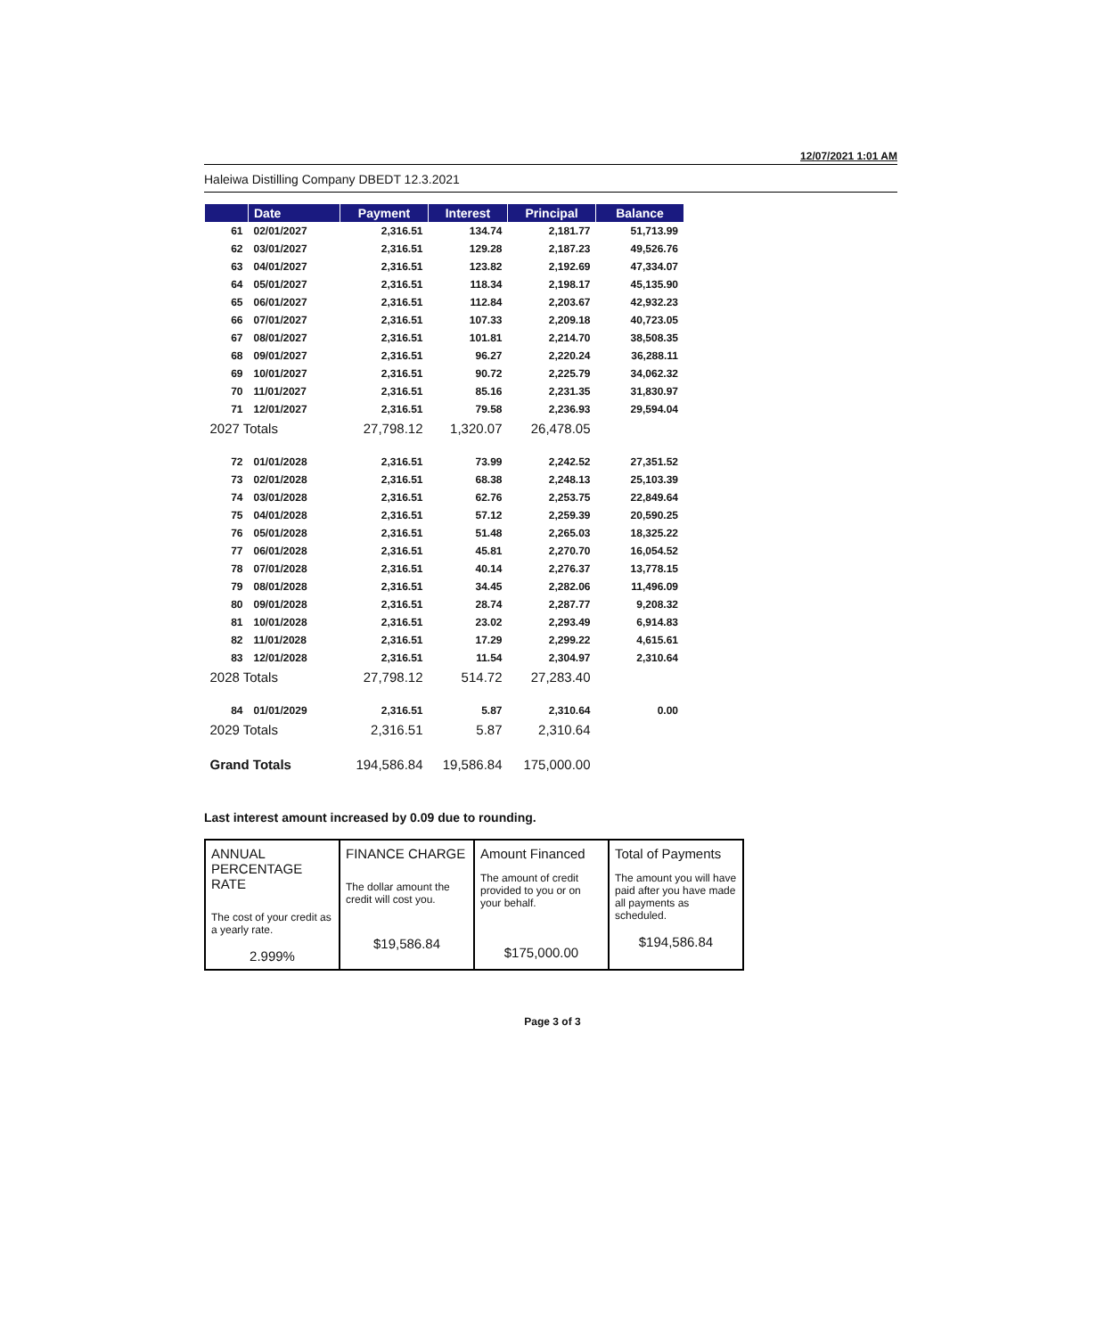12/07/2021 1:01 AM
Haleiwa Distilling Company DBEDT 12.3.2021
| | Date | Payment | Interest | Principal | Balance |
| --- | --- | --- | --- | --- | --- |
| 61 | 02/01/2027 | 2,316.51 | 134.74 | 2,181.77 | 51,713.99 |
| 62 | 03/01/2027 | 2,316.51 | 129.28 | 2,187.23 | 49,526.76 |
| 63 | 04/01/2027 | 2,316.51 | 123.82 | 2,192.69 | 47,334.07 |
| 64 | 05/01/2027 | 2,316.51 | 118.34 | 2,198.17 | 45,135.90 |
| 65 | 06/01/2027 | 2,316.51 | 112.84 | 2,203.67 | 42,932.23 |
| 66 | 07/01/2027 | 2,316.51 | 107.33 | 2,209.18 | 40,723.05 |
| 67 | 08/01/2027 | 2,316.51 | 101.81 | 2,214.70 | 38,508.35 |
| 68 | 09/01/2027 | 2,316.51 | 96.27 | 2,220.24 | 36,288.11 |
| 69 | 10/01/2027 | 2,316.51 | 90.72 | 2,225.79 | 34,062.32 |
| 70 | 11/01/2027 | 2,316.51 | 85.16 | 2,231.35 | 31,830.97 |
| 71 | 12/01/2027 | 2,316.51 | 79.58 | 2,236.93 | 29,594.04 |
| 2027 Totals | | 27,798.12 | 1,320.07 | 26,478.05 | |
| 72 | 01/01/2028 | 2,316.51 | 73.99 | 2,242.52 | 27,351.52 |
| 73 | 02/01/2028 | 2,316.51 | 68.38 | 2,248.13 | 25,103.39 |
| 74 | 03/01/2028 | 2,316.51 | 62.76 | 2,253.75 | 22,849.64 |
| 75 | 04/01/2028 | 2,316.51 | 57.12 | 2,259.39 | 20,590.25 |
| 76 | 05/01/2028 | 2,316.51 | 51.48 | 2,265.03 | 18,325.22 |
| 77 | 06/01/2028 | 2,316.51 | 45.81 | 2,270.70 | 16,054.52 |
| 78 | 07/01/2028 | 2,316.51 | 40.14 | 2,276.37 | 13,778.15 |
| 79 | 08/01/2028 | 2,316.51 | 34.45 | 2,282.06 | 11,496.09 |
| 80 | 09/01/2028 | 2,316.51 | 28.74 | 2,287.77 | 9,208.32 |
| 81 | 10/01/2028 | 2,316.51 | 23.02 | 2,293.49 | 6,914.83 |
| 82 | 11/01/2028 | 2,316.51 | 17.29 | 2,299.22 | 4,615.61 |
| 83 | 12/01/2028 | 2,316.51 | 11.54 | 2,304.97 | 2,310.64 |
| 2028 Totals | | 27,798.12 | 514.72 | 27,283.40 | |
| 84 | 01/01/2029 | 2,316.51 | 5.87 | 2,310.64 | 0.00 |
| 2029 Totals | | 2,316.51 | 5.87 | 2,310.64 | |
| Grand Totals | | 194,586.84 | 19,586.84 | 175,000.00 | |
Last interest amount increased by 0.09 due to rounding.
| ANNUAL PERCENTAGE RATE The cost of your credit as a yearly rate. 2.999% | FINANCE CHARGE The dollar amount the credit will cost you. $19,586.84 | Amount Financed The amount of credit provided to you or on your behalf. $175,000.00 | Total of Payments The amount you will have paid after you have made all payments as scheduled. $194,586.84 |
Page 3 of 3